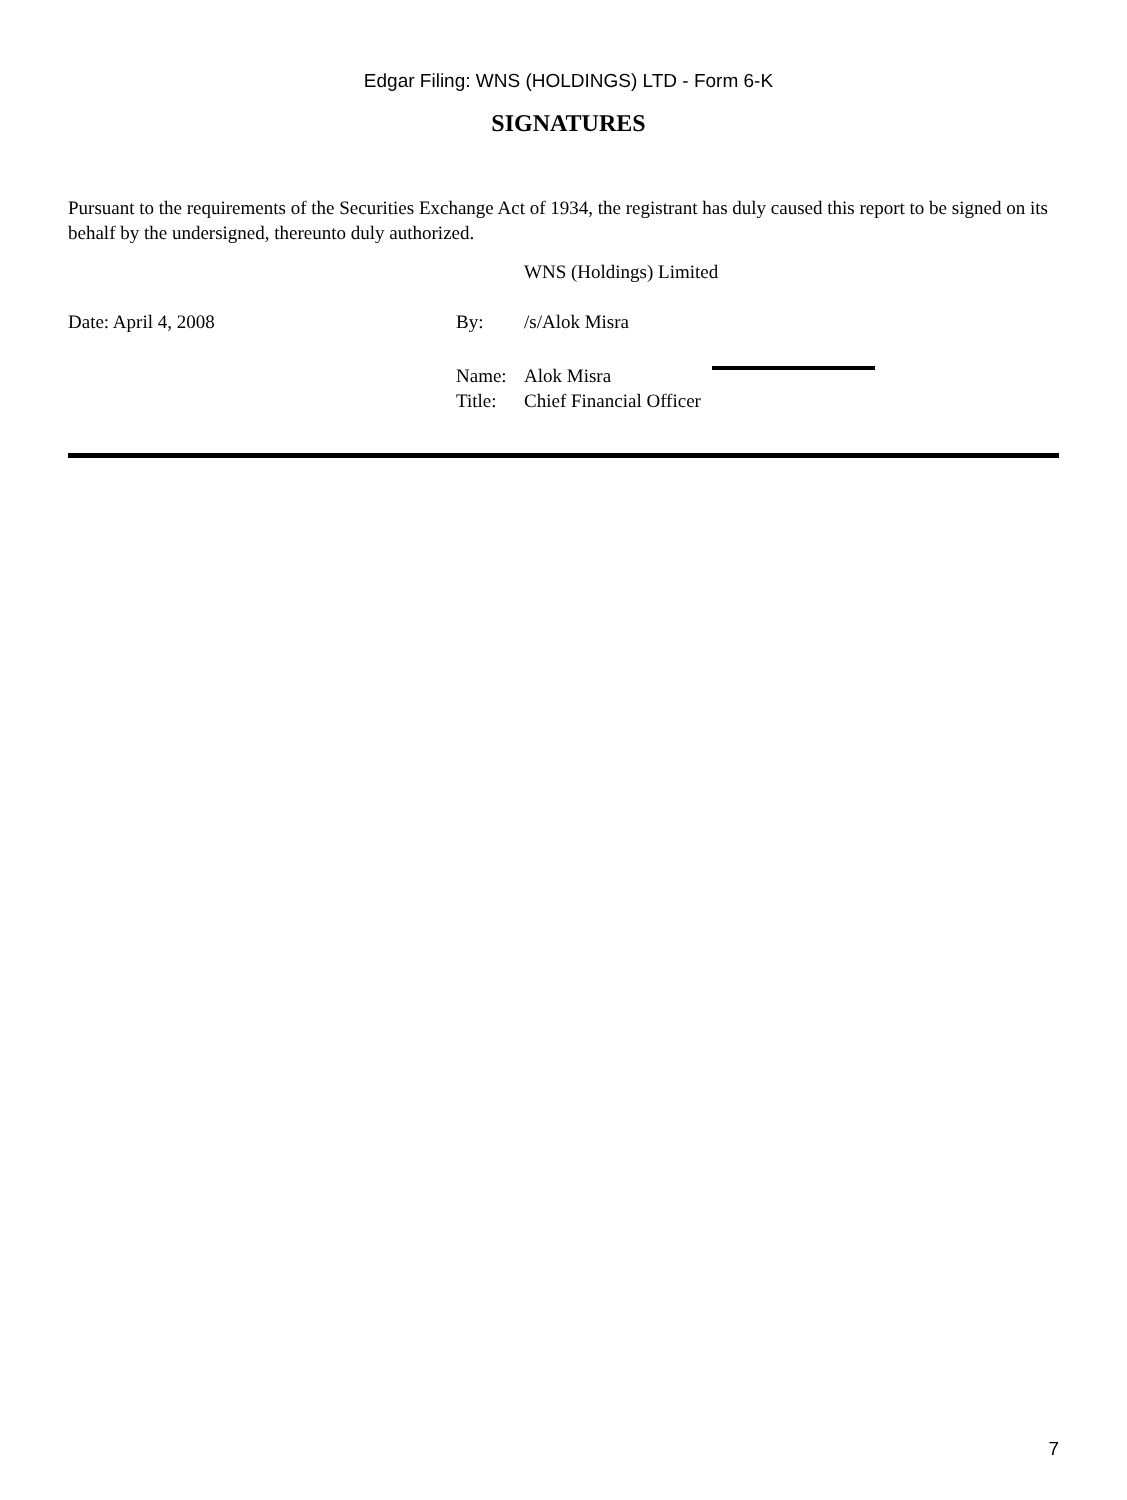Edgar Filing: WNS (HOLDINGS) LTD - Form 6-K
SIGNATURES
Pursuant to the requirements of the Securities Exchange Act of 1934, the registrant has duly caused this report to be signed on its behalf by the undersigned, thereunto duly authorized.
WNS (Holdings) Limited
Date: April 4, 2008 By: /s/Alok Misra
Name: Alok Misra
Title:
Chief Financial Officer
7